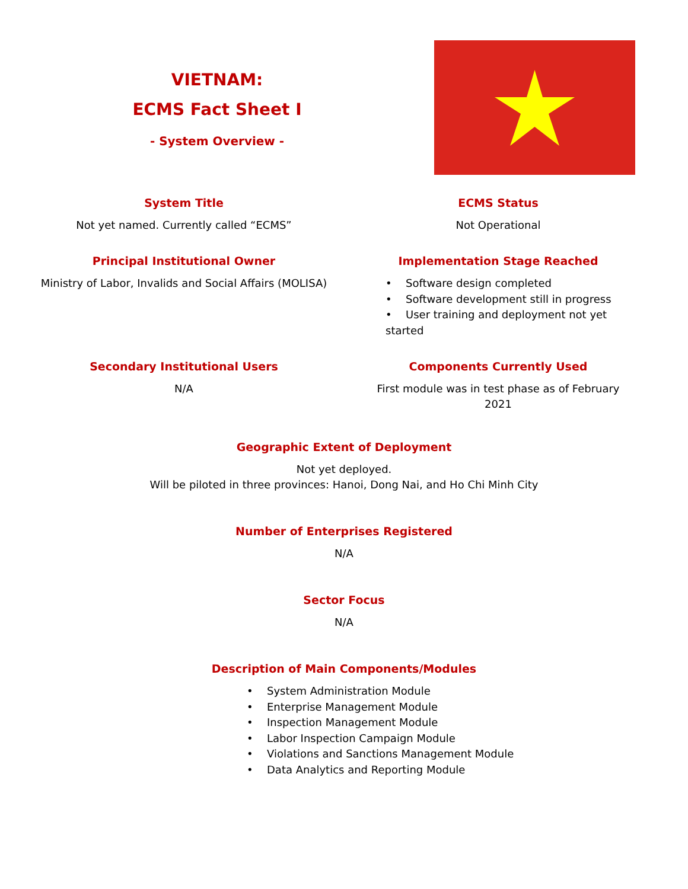VIETNAM:
ECMS Fact Sheet I
- System Overview -
System Title
Not yet named. Currently called “ECMS”
ECMS Status
Not Operational
Principal Institutional Owner
Ministry of Labor, Invalids and Social Affairs (MOLISA)
Implementation Stage Reached
• Software design completed
• Software development still in progress
• User training and deployment not yet started
Secondary Institutional Users
N/A
Components Currently Used
First module was in test phase as of February 2021
Geographic Extent of Deployment
Not yet deployed.
Will be piloted in three provinces: Hanoi, Dong Nai, and Ho Chi Minh City
Number of Enterprises Registered
N/A
Sector Focus
N/A
Description of Main Components/Modules
• System Administration Module
• Enterprise Management Module
• Inspection Management Module
• Labor Inspection Campaign Module
• Violations and Sanctions Management Module
• Data Analytics and Reporting Module